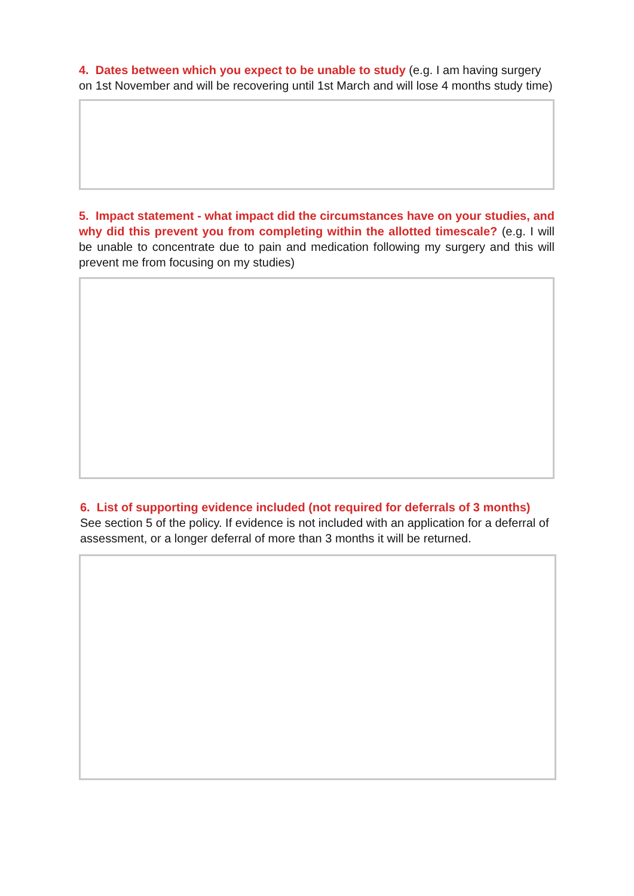4. Dates between which you expect to be unable to study (e.g. I am having surgery on 1st November and will be recovering until 1st March and will lose 4 months study time)
5. Impact statement - what impact did the circumstances have on your studies, and why did this prevent you from completing within the allotted timescale? (e.g. I will be unable to concentrate due to pain and medication following my surgery and this will prevent me from focusing on my studies)
6. List of supporting evidence included (not required for deferrals of 3 months)
See section 5 of the policy. If evidence is not included with an application for a deferral of assessment, or a longer deferral of more than 3 months it will be returned.